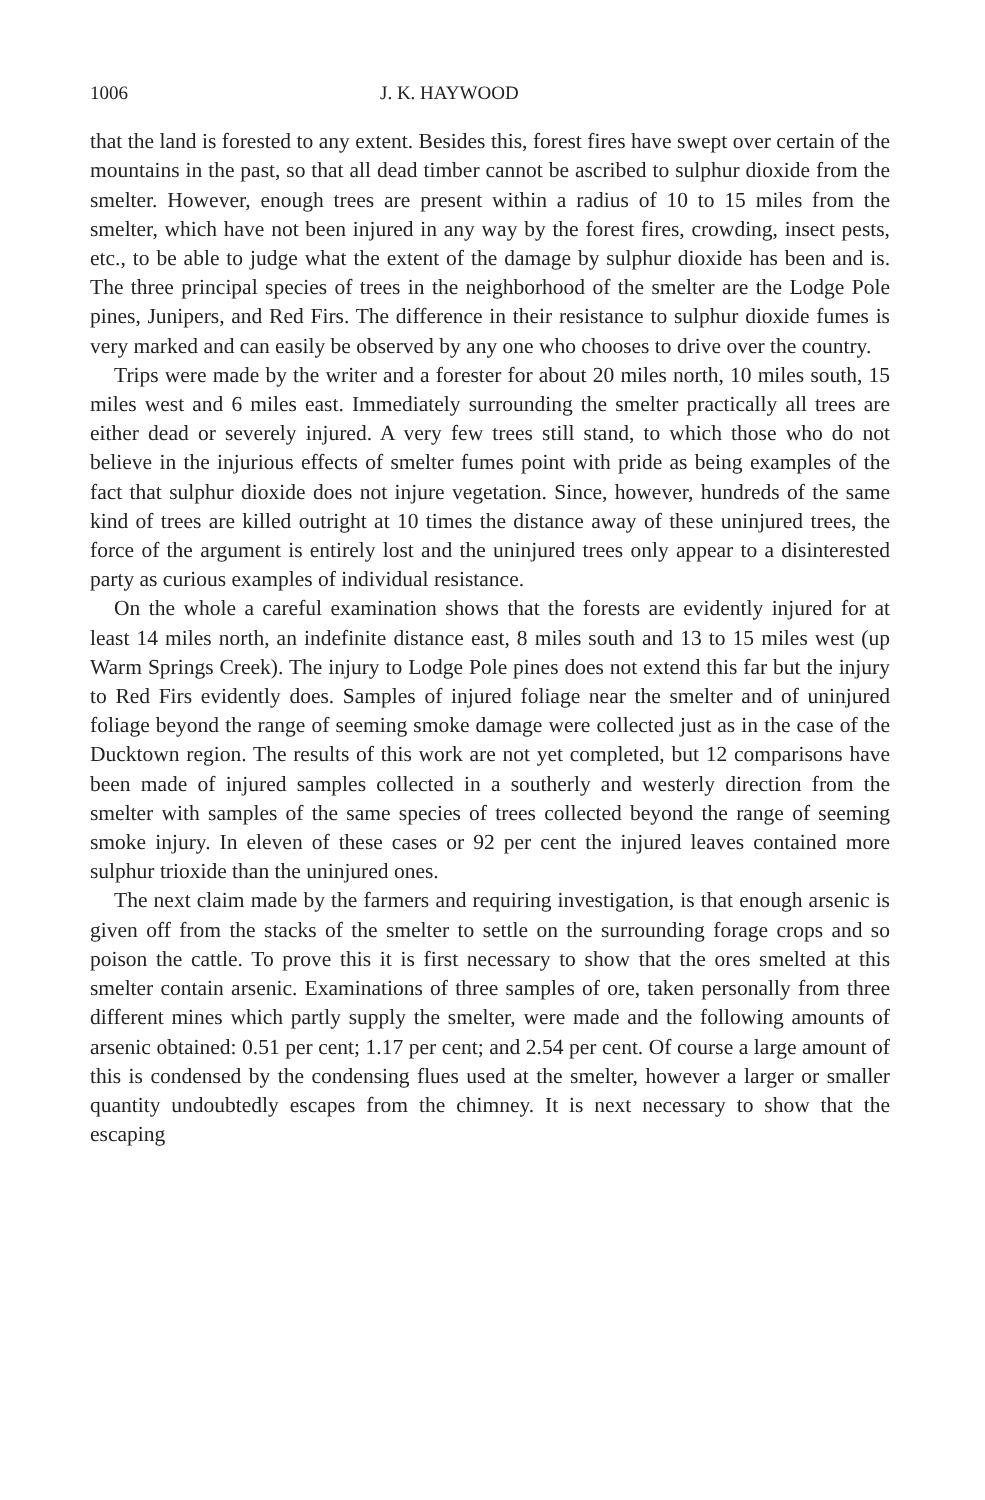1006 J. K. HAYWOOD
that the land is forested to any extent. Besides this, forest fires have swept over certain of the mountains in the past, so that all dead timber cannot be ascribed to sulphur dioxide from the smelter. However, enough trees are present within a radius of 10 to 15 miles from the smelter, which have not been injured in any way by the forest fires, crowding, insect pests, etc., to be able to judge what the extent of the damage by sulphur dioxide has been and is. The three principal species of trees in the neighborhood of the smelter are the Lodge Pole pines, Junipers, and Red Firs. The difference in their resistance to sulphur dioxide fumes is very marked and can easily be observed by any one who chooses to drive over the country.
Trips were made by the writer and a forester for about 20 miles north, 10 miles south, 15 miles west and 6 miles east. Immediately surrounding the smelter practically all trees are either dead or severely injured. A very few trees still stand, to which those who do not believe in the injurious effects of smelter fumes point with pride as being examples of the fact that sulphur dioxide does not injure vegetation. Since, however, hundreds of the same kind of trees are killed outright at 10 times the distance away of these uninjured trees, the force of the argument is entirely lost and the uninjured trees only appear to a disinterested party as curious examples of individual resistance.
On the whole a careful examination shows that the forests are evidently injured for at least 14 miles north, an indefinite distance east, 8 miles south and 13 to 15 miles west (up Warm Springs Creek). The injury to Lodge Pole pines does not extend this far but the injury to Red Firs evidently does. Samples of injured foliage near the smelter and of uninjured foliage beyond the range of seeming smoke damage were collected just as in the case of the Ducktown region. The results of this work are not yet completed, but 12 comparisons have been made of injured samples collected in a southerly and westerly direction from the smelter with samples of the same species of trees collected beyond the range of seeming smoke injury. In eleven of these cases or 92 per cent the injured leaves contained more sulphur trioxide than the uninjured ones.
The next claim made by the farmers and requiring investigation, is that enough arsenic is given off from the stacks of the smelter to settle on the surrounding forage crops and so poison the cattle. To prove this it is first necessary to show that the ores smelted at this smelter contain arsenic. Examinations of three samples of ore, taken personally from three different mines which partly supply the smelter, were made and the following amounts of arsenic obtained: 0.51 per cent; 1.17 per cent; and 2.54 per cent. Of course a large amount of this is condensed by the condensing flues used at the smelter, however a larger or smaller quantity undoubtedly escapes from the chimney. It is next necessary to show that the escaping